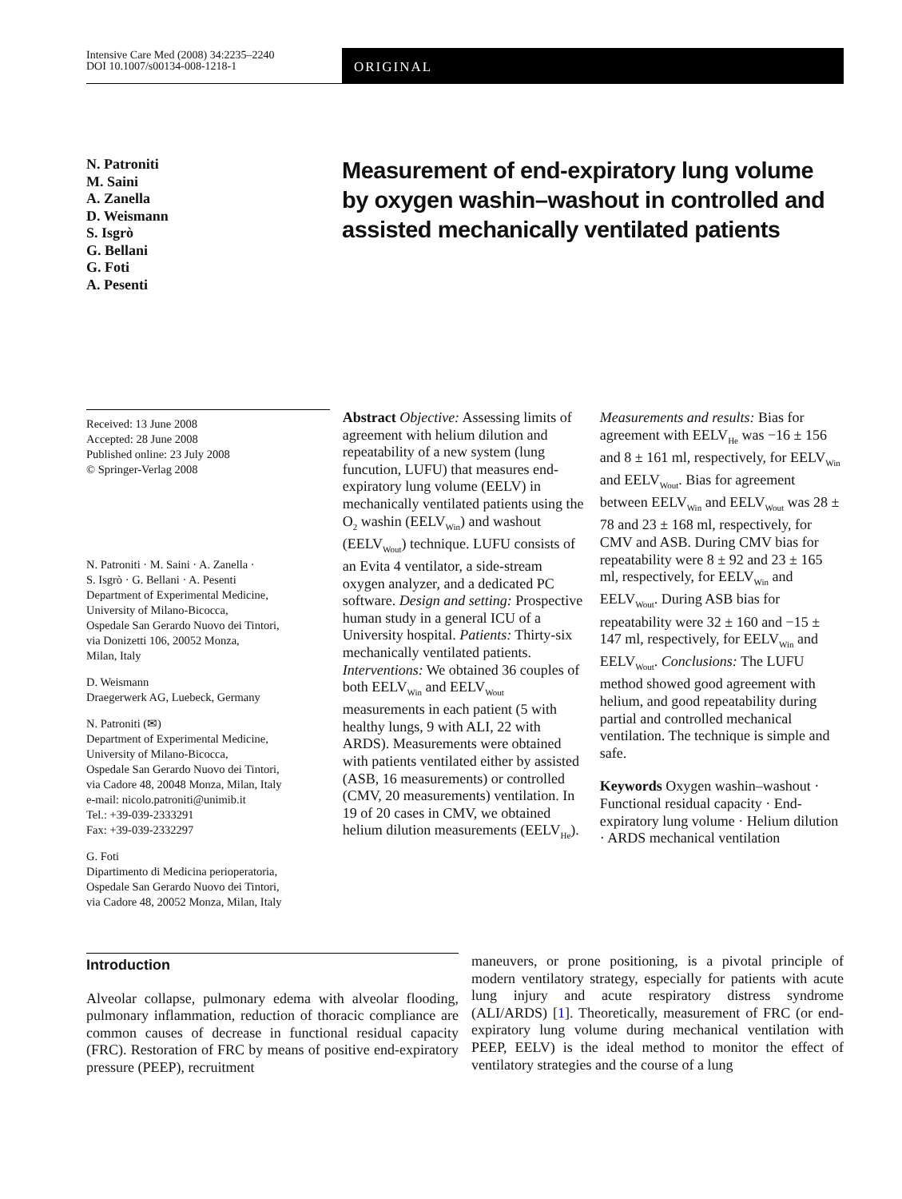Intensive Care Med (2008) 34:2235–2240
DOI 10.1007/s00134-008-1218-1
ORIGINAL
N. Patroniti
M. Saini
A. Zanella
D. Weismann
S. Isgrò
G. Bellani
G. Foti
A. Pesenti
Measurement of end-expiratory lung volume by oxygen washin–washout in controlled and assisted mechanically ventilated patients
Received: 13 June 2008
Accepted: 28 June 2008
Published online: 23 July 2008
© Springer-Verlag 2008
N. Patroniti · M. Saini · A. Zanella ·
S. Isgrò · G. Bellani · A. Pesenti
Department of Experimental Medicine,
University of Milano-Bicocca,
Ospedale San Gerardo Nuovo dei Tintori,
via Donizetti 106, 20052 Monza,
Milan, Italy
D. Weismann
Draegerwerk AG, Luebeck, Germany
N. Patroniti (✉)
Department of Experimental Medicine,
University of Milano-Bicocca,
Ospedale San Gerardo Nuovo dei Tintori,
via Cadore 48, 20048 Monza, Milan, Italy
e-mail: nicolo.patroniti@unimib.it
Tel.: +39-039-2333291
Fax: +39-039-2332297
G. Foti
Dipartimento di Medicina perioperatoria,
Ospedale San Gerardo Nuovo dei Tintori,
via Cadore 48, 20052 Monza, Milan, Italy
Abstract Objective: Assessing limits of agreement with helium dilution and repeatability of a new system (lung funcution, LUFU) that measures end-expiratory lung volume (EELV) in mechanically ventilated patients using the O<sub>2</sub> washin (EELV<sub>Win</sub>) and washout (EELV<sub>Wout</sub>) technique. LUFU consists of an Evita 4 ventilator, a side-stream oxygen analyzer, and a dedicated PC software. Design and setting: Prospective human study in a general ICU of a University hospital. Patients: Thirty-six mechanically ventilated patients. Interventions: We obtained 36 couples of both EELV<sub>Win</sub> and EELV<sub>Wout</sub> measurements in each patient (5 with healthy lungs, 9 with ALI, 22 with ARDS). Measurements were obtained with patients ventilated either by assisted (ASB, 16 measurements) or controlled (CMV, 20 measurements) ventilation. In 19 of 20 cases in CMV, we obtained helium dilution measurements (EELV<sub>He</sub>). Measurements and results: Bias for agreement with EELV<sub>He</sub> was −16 ± 156 and 8 ± 161 ml, respectively, for EELV<sub>Win</sub> and EELV<sub>Wout</sub>. Bias for agreement between EELV<sub>Win</sub> and EELV<sub>Wout</sub> was 28 ± 78 and 23 ± 168 ml, respectively, for CMV and ASB. During CMV bias for repeatability were 8 ± 92 and 23 ± 165 ml, respectively, for EELV<sub>Win</sub> and EELV<sub>Wout</sub>. During ASB bias for repeatability were 32 ± 160 and −15 ± 147 ml, respectively, for EELV<sub>Win</sub> and EELV<sub>Wout</sub>. Conclusions: The LUFU method showed good agreement with helium, and good repeatability during partial and controlled mechanical ventilation. The technique is simple and safe.
Keywords Oxygen washin–washout · Functional residual capacity · End-expiratory lung volume · Helium dilution · ARDS mechanical ventilation
Introduction
Alveolar collapse, pulmonary edema with alveolar flooding, pulmonary inflammation, reduction of thoracic compliance are common causes of decrease in functional residual capacity (FRC). Restoration of FRC by means of positive end-expiratory pressure (PEEP), recruitment
maneuvers, or prone positioning, is a pivotal principle of modern ventilatory strategy, especially for patients with acute lung injury and acute respiratory distress syndrome (ALI/ARDS) [1]. Theoretically, measurement of FRC (or end-expiratory lung volume during mechanical ventilation with PEEP, EELV) is the ideal method to monitor the effect of ventilatory strategies and the course of a lung